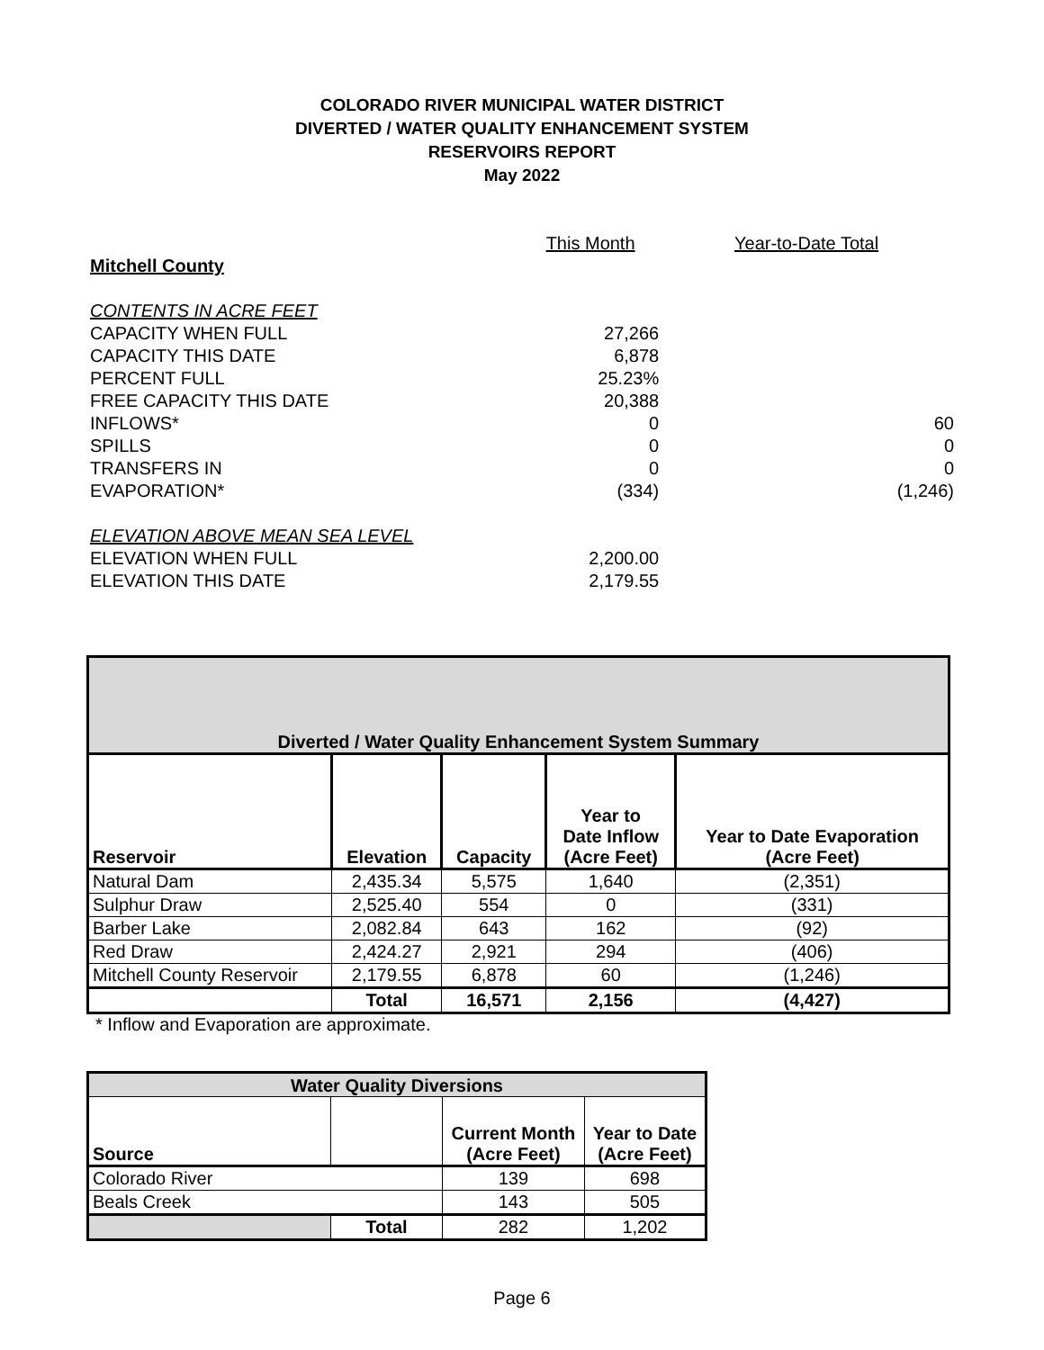COLORADO RIVER MUNICIPAL WATER DISTRICT
DIVERTED / WATER QUALITY ENHANCEMENT SYSTEM
RESERVOIRS REPORT
May 2022
| | This Month | Year-to-Date Total |
| Mitchell County | | |
| CONTENTS IN ACRE FEET | | |
| CAPACITY WHEN FULL | 27,266 | |
| CAPACITY THIS DATE | 6,878 | |
| PERCENT FULL | 25.23% | |
| FREE CAPACITY THIS DATE | 20,388 | |
| INFLOWS* | 0 | 60 |
| SPILLS | 0 | 0 |
| TRANSFERS IN | 0 | 0 |
| EVAPORATION* | (334) | (1,246) |
| ELEVATION ABOVE MEAN SEA LEVEL | | |
| ELEVATION WHEN FULL | 2,200.00 | |
| ELEVATION THIS DATE | 2,179.55 | |
| Diverted / Water Quality Enhancement System Summary | | | | |
| --- | --- | --- | --- | --- |
| Reservoir | Elevation | Capacity | Year to Date Inflow (Acre Feet) | Year to Date Evaporation (Acre Feet) |
| Natural Dam | 2,435.34 | 5,575 | 1,640 | (2,351) |
| Sulphur Draw | 2,525.40 | 554 | 0 | (331) |
| Barber Lake | 2,082.84 | 643 | 162 | (92) |
| Red Draw | 2,424.27 | 2,921 | 294 | (406) |
| Mitchell County Reservoir | 2,179.55 | 6,878 | 60 | (1,246) |
| | Total | 16,571 | 2,156 | (4,427) |
* Inflow and Evaporation are approximate.
| Water Quality Diversions | | | |
| --- | --- | --- | --- |
| Source | | Current Month (Acre Feet) | Year to Date (Acre Feet) |
| Colorado River | | 139 | 698 |
| Beals Creek | | 143 | 505 |
| | Total | 282 | 1,202 |
Page 6